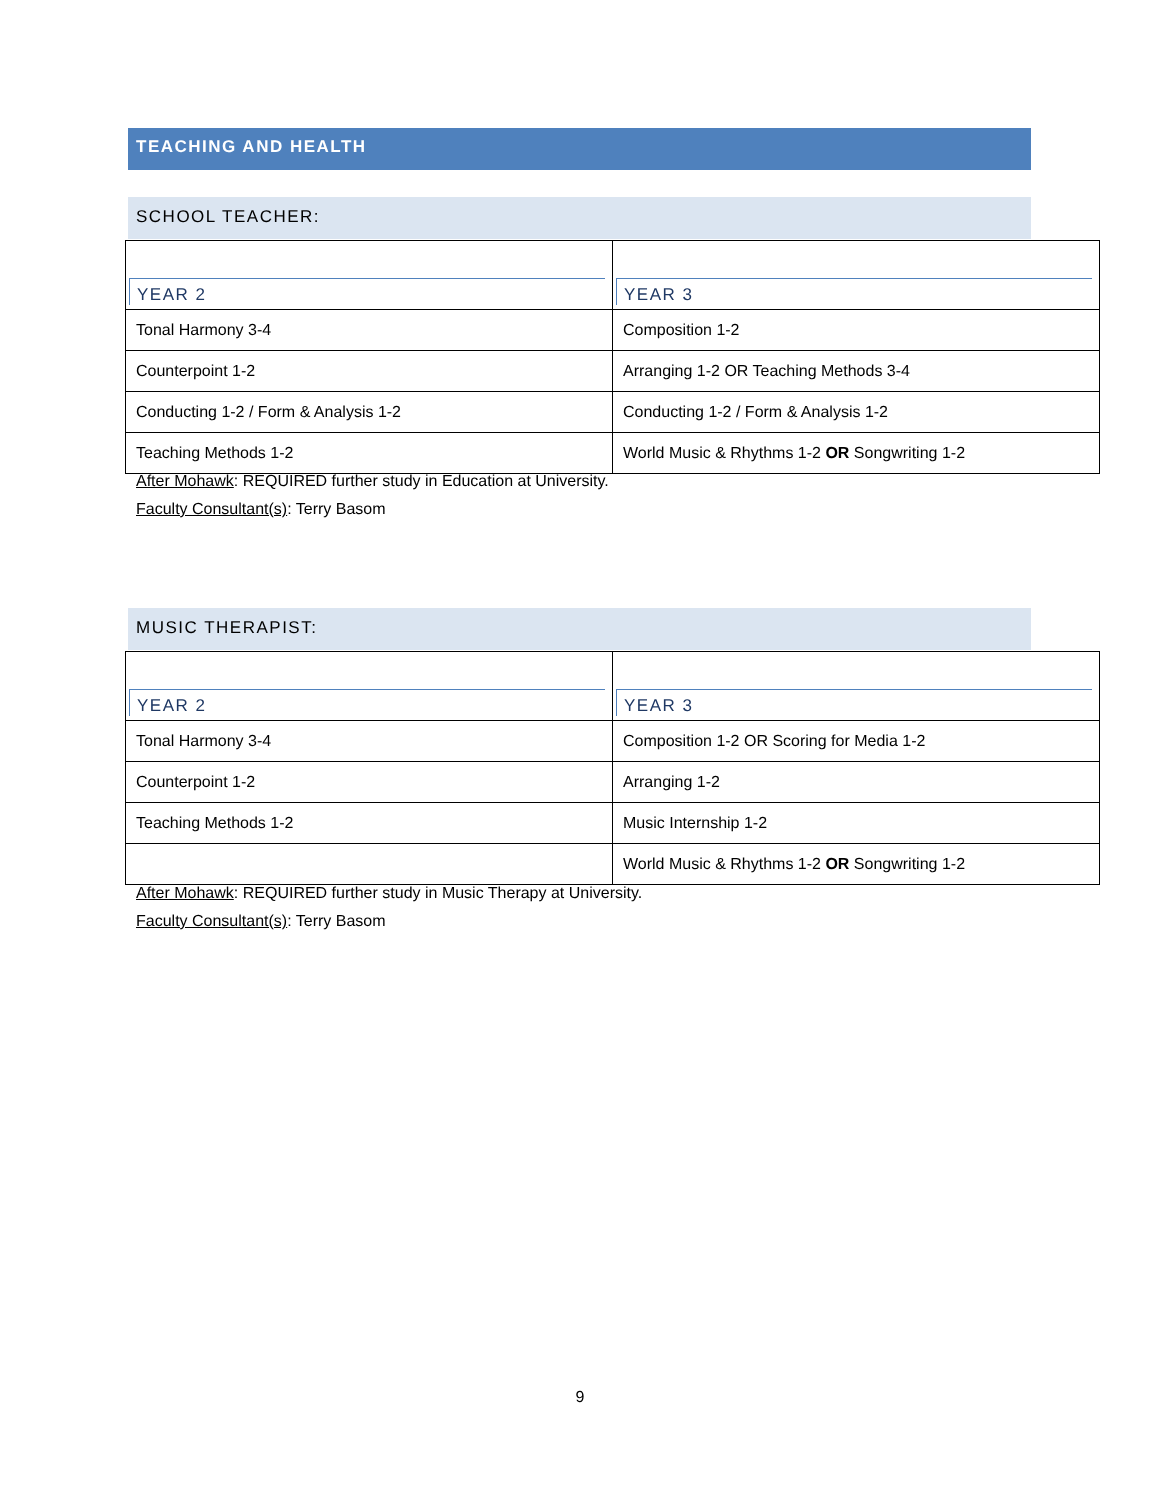TEACHING AND HEALTH
SCHOOL TEACHER:
| YEAR 2 | YEAR 3 |
| --- | --- |
| Tonal Harmony 3-4 | Composition 1-2 |
| Counterpoint 1-2 | Arranging 1-2 OR Teaching Methods 3-4 |
| Conducting 1-2 / Form & Analysis 1-2 | Conducting 1-2 / Form & Analysis 1-2 |
| Teaching Methods 1-2 | World Music & Rhythms 1-2 OR Songwriting 1-2 |
After Mohawk: REQUIRED further study in Education at University.
Faculty Consultant(s): Terry Basom
MUSIC THERAPIST:
| YEAR 2 | YEAR 3 |
| --- | --- |
| Tonal Harmony 3-4 | Composition 1-2 OR Scoring for Media 1-2 |
| Counterpoint 1-2 | Arranging 1-2 |
| Teaching Methods 1-2 | Music Internship 1-2 |
| | World Music & Rhythms 1-2 OR Songwriting 1-2 |
After Mohawk: REQUIRED further study in Music Therapy at University.
Faculty Consultant(s): Terry Basom
9